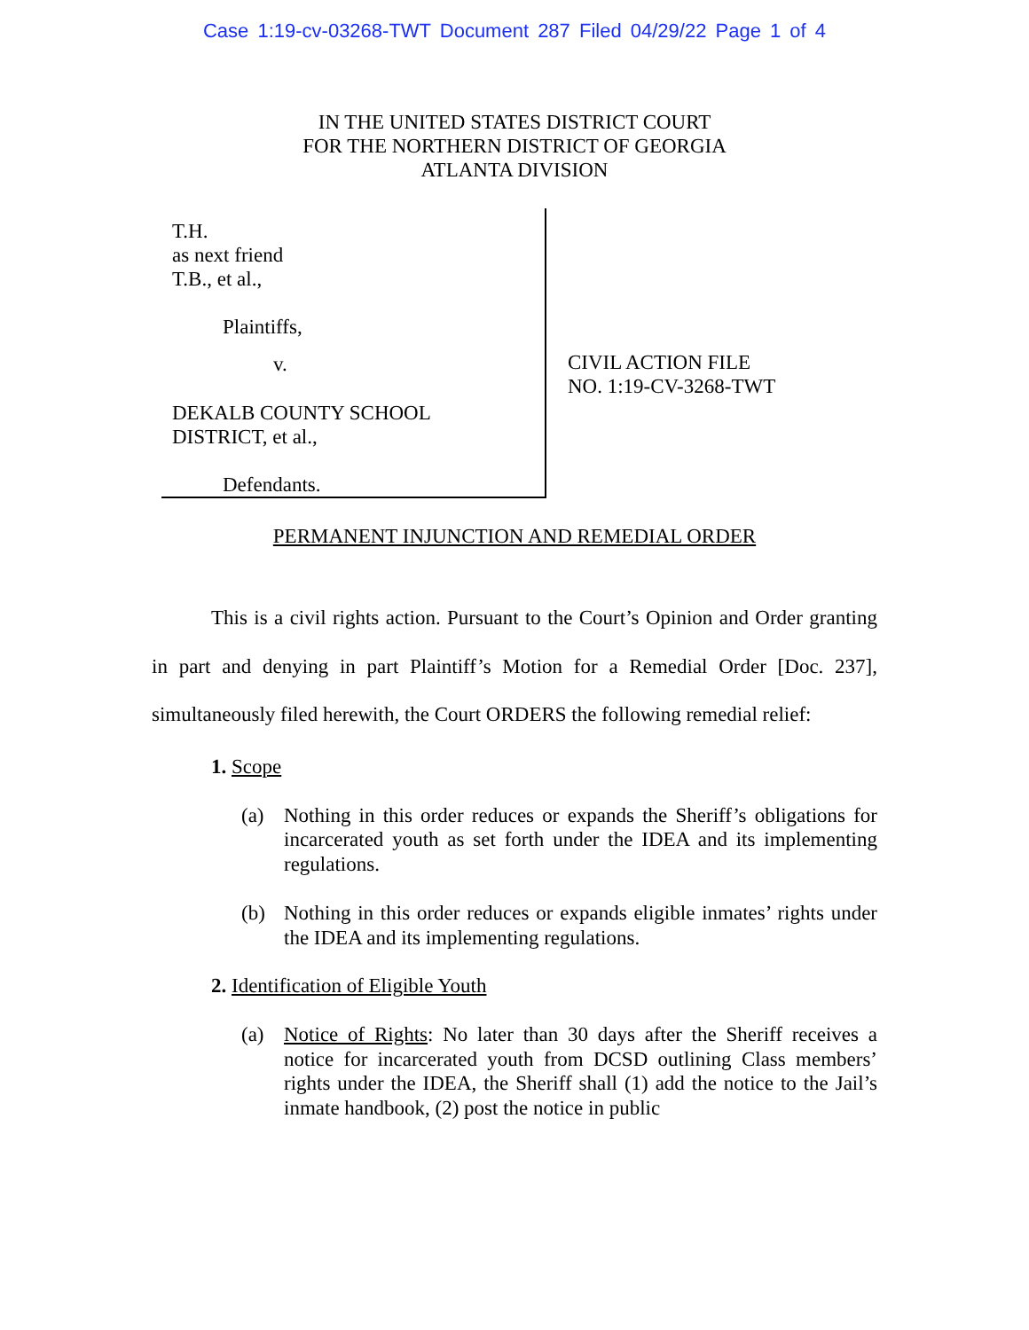Case 1:19-cv-03268-TWT Document 287 Filed 04/29/22 Page 1 of 4
IN THE UNITED STATES DISTRICT COURT
FOR THE NORTHERN DISTRICT OF GEORGIA
ATLANTA DIVISION
T.H.
as next friend
T.B., et al.,
Plaintiffs,
v.
DEKALB COUNTY SCHOOL
DISTRICT, et al.,
Defendants.
CIVIL ACTION FILE
NO. 1:19-CV-3268-TWT
PERMANENT INJUNCTION AND REMEDIAL ORDER
This is a civil rights action. Pursuant to the Court’s Opinion and Order granting in part and denying in part Plaintiff’s Motion for a Remedial Order [Doc. 237], simultaneously filed herewith, the Court ORDERS the following remedial relief:
1. Scope
(a) Nothing in this order reduces or expands the Sheriff’s obligations for incarcerated youth as set forth under the IDEA and its implementing regulations.
(b) Nothing in this order reduces or expands eligible inmates’ rights under the IDEA and its implementing regulations.
2. Identification of Eligible Youth
(a) Notice of Rights: No later than 30 days after the Sheriff receives a notice for incarcerated youth from DCSD outlining Class members’ rights under the IDEA, the Sheriff shall (1) add the notice to the Jail’s inmate handbook, (2) post the notice in public